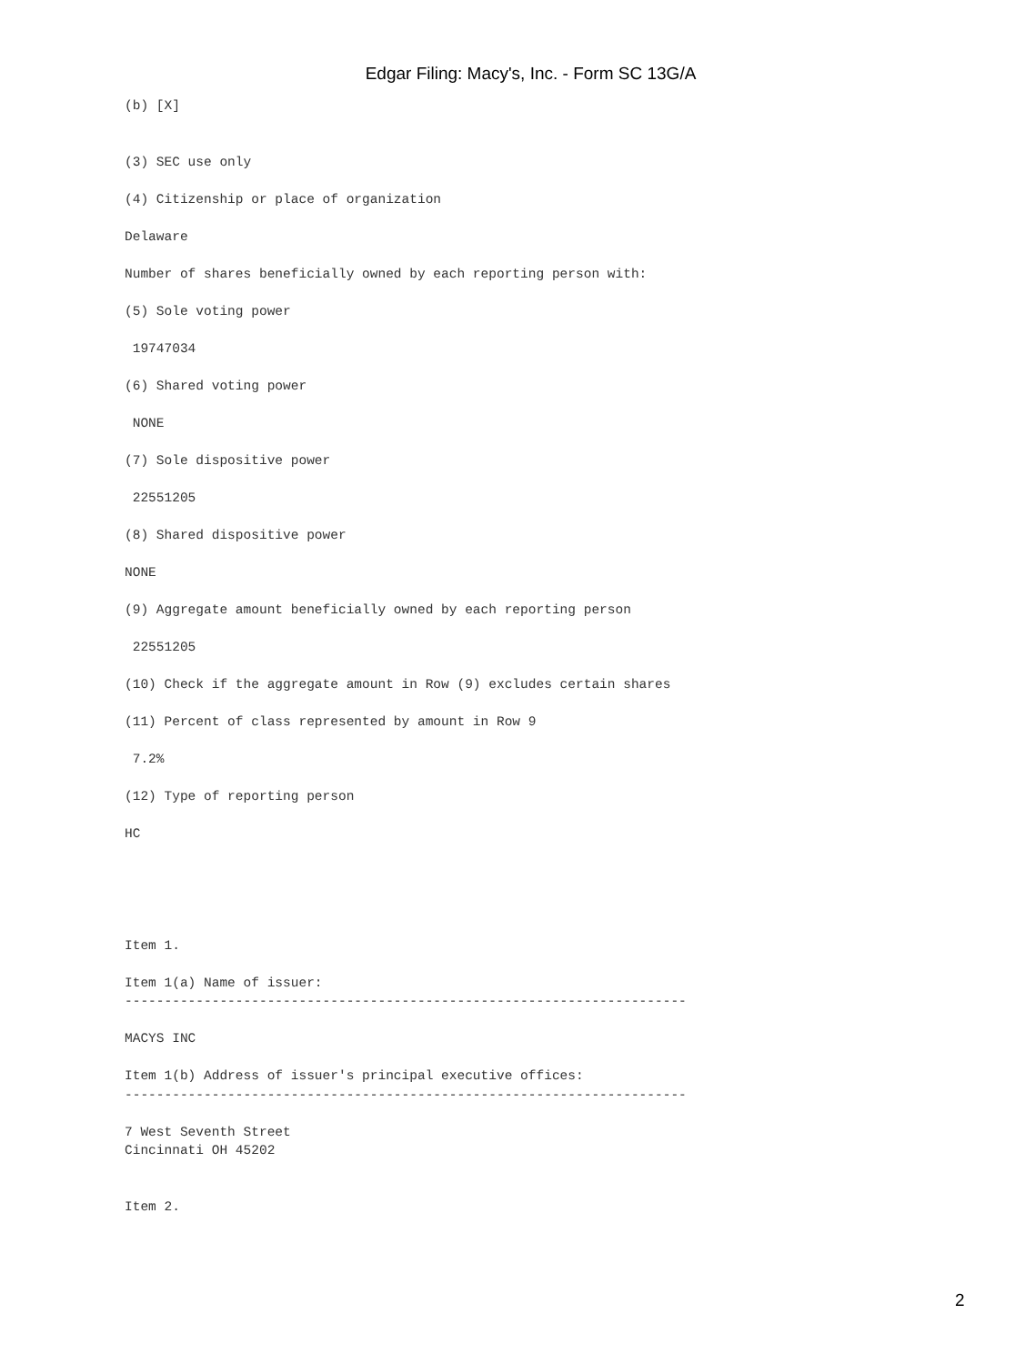Edgar Filing: Macy's, Inc. - Form SC 13G/A
(b) [X]


(3) SEC use only

(4) Citizenship or place of organization

Delaware

Number of shares beneficially owned by each reporting person with:

(5) Sole voting power

 19747034

(6) Shared voting power

 NONE

(7) Sole dispositive power

 22551205

(8) Shared dispositive power

NONE

(9) Aggregate amount beneficially owned by each reporting person

 22551205

(10) Check if the aggregate amount in Row (9) excludes certain shares

(11) Percent of class represented by amount in Row 9

 7.2%

(12) Type of reporting person

HC





Item 1.

Item 1(a) Name of issuer:
-----------------------------------------------------------------------

MACYS INC

Item 1(b) Address of issuer's principal executive offices:
-----------------------------------------------------------------------

7 West Seventh Street
Cincinnati OH 45202


Item 2.
2